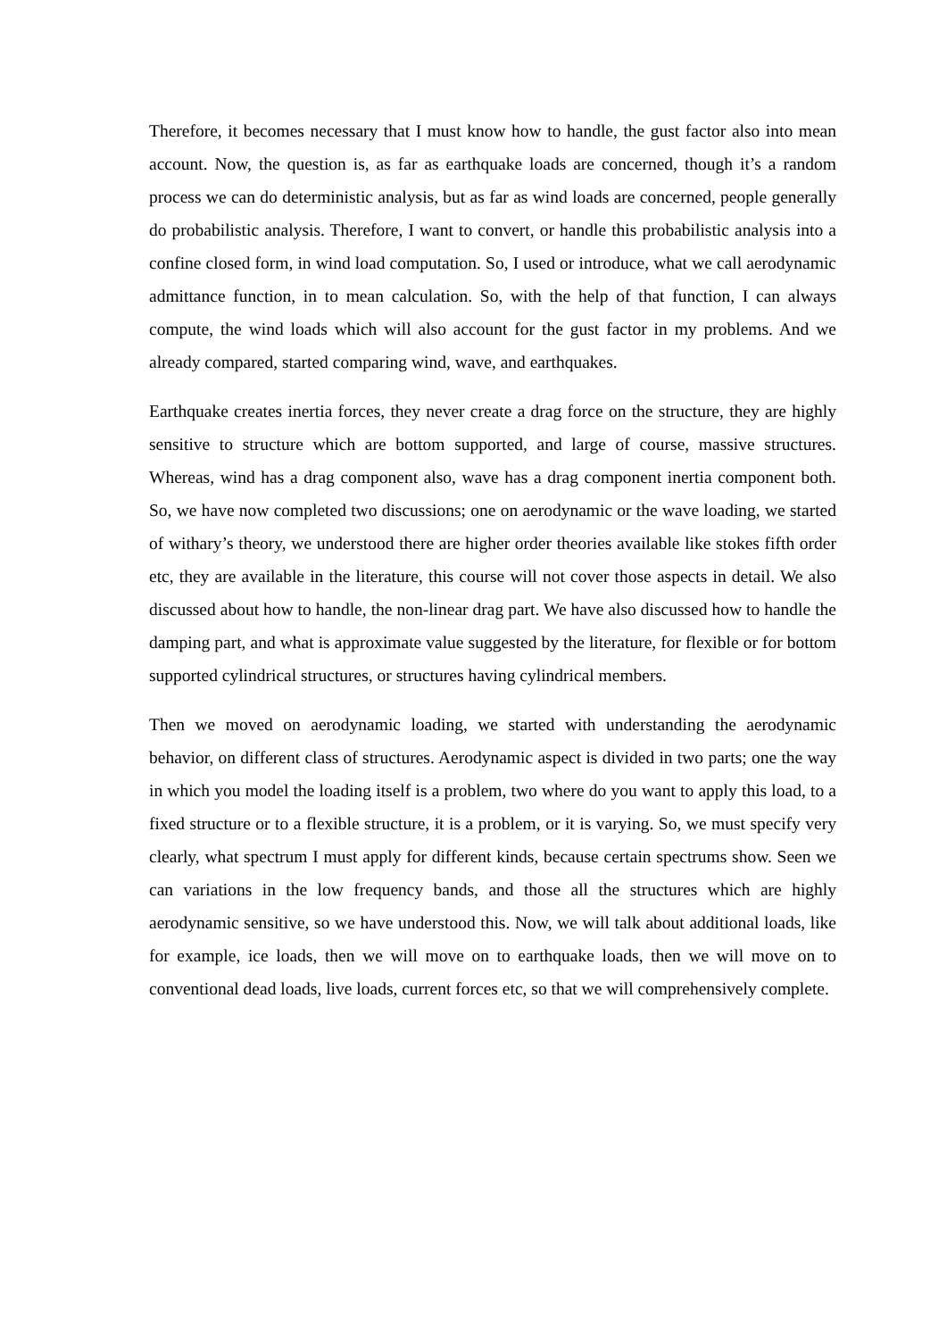Therefore, it becomes necessary that I must know how to handle, the gust factor also into mean account. Now, the question is, as far as earthquake loads are concerned, though it’s a random process we can do deterministic analysis, but as far as wind loads are concerned, people generally do probabilistic analysis. Therefore, I want to convert, or handle this probabilistic analysis into a confine closed form, in wind load computation. So, I used or introduce, what we call aerodynamic admittance function, in to mean calculation. So, with the help of that function, I can always compute, the wind loads which will also account for the gust factor in my problems. And we already compared, started comparing wind, wave, and earthquakes.
Earthquake creates inertia forces, they never create a drag force on the structure, they are highly sensitive to structure which are bottom supported, and large of course, massive structures. Whereas, wind has a drag component also, wave has a drag component inertia component both. So, we have now completed two discussions; one on aerodynamic or the wave loading, we started of withary’s theory, we understood there are higher order theories available like stokes fifth order etc, they are available in the literature, this course will not cover those aspects in detail. We also discussed about how to handle, the non-linear drag part. We have also discussed how to handle the damping part, and what is approximate value suggested by the literature, for flexible or for bottom supported cylindrical structures, or structures having cylindrical members.
Then we moved on aerodynamic loading, we started with understanding the aerodynamic behavior, on different class of structures. Aerodynamic aspect is divided in two parts; one the way in which you model the loading itself is a problem, two where do you want to apply this load, to a fixed structure or to a flexible structure, it is a problem, or it is varying. So, we must specify very clearly, what spectrum I must apply for different kinds, because certain spectrums show. Seen we can variations in the low frequency bands, and those all the structures which are highly aerodynamic sensitive, so we have understood this. Now, we will talk about additional loads, like for example, ice loads, then we will move on to earthquake loads, then we will move on to conventional dead loads, live loads, current forces etc, so that we will comprehensively complete.